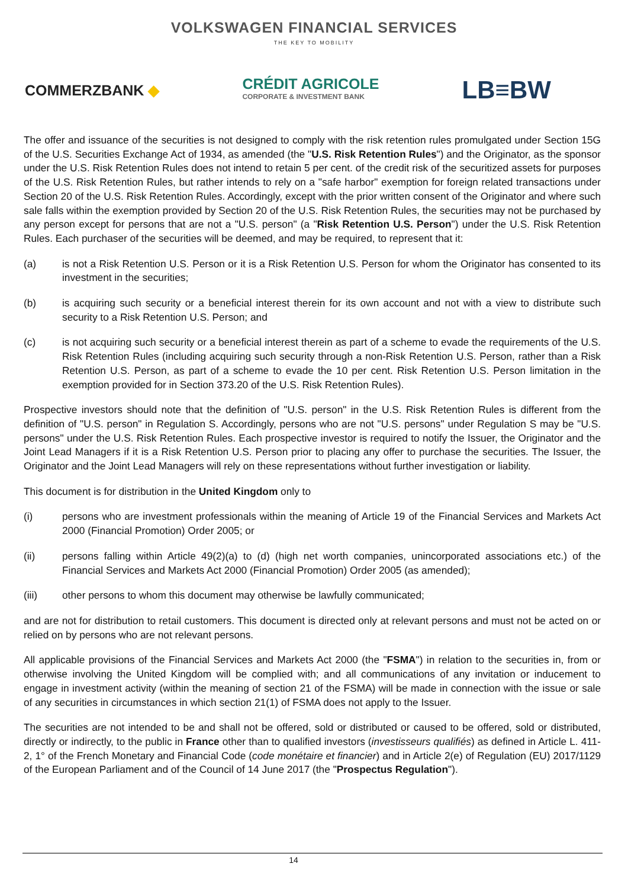VOLKSWAGEN FINANCIAL SERVICES
THE KEY TO MOBILITY
COMMERZBANK ◆
CRÉDIT AGRICOLE
CORPORATE & INVESTMENT BANK
LB≡BW
The offer and issuance of the securities is not designed to comply with the risk retention rules promulgated under Section 15G of the U.S. Securities Exchange Act of 1934, as amended (the "U.S. Risk Retention Rules") and the Originator, as the sponsor under the U.S. Risk Retention Rules does not intend to retain 5 per cent. of the credit risk of the securitized assets for purposes of the U.S. Risk Retention Rules, but rather intends to rely on a "safe harbor" exemption for foreign related transactions under Section 20 of the U.S. Risk Retention Rules. Accordingly, except with the prior written consent of the Originator and where such sale falls within the exemption provided by Section 20 of the U.S. Risk Retention Rules, the securities may not be purchased by any person except for persons that are not a "U.S. person" (a "Risk Retention U.S. Person") under the U.S. Risk Retention Rules. Each purchaser of the securities will be deemed, and may be required, to represent that it:
(a) is not a Risk Retention U.S. Person or it is a Risk Retention U.S. Person for whom the Originator has consented to its investment in the securities;
(b) is acquiring such security or a beneficial interest therein for its own account and not with a view to distribute such security to a Risk Retention U.S. Person; and
(c) is not acquiring such security or a beneficial interest therein as part of a scheme to evade the requirements of the U.S. Risk Retention Rules (including acquiring such security through a non-Risk Retention U.S. Person, rather than a Risk Retention U.S. Person, as part of a scheme to evade the 10 per cent. Risk Retention U.S. Person limitation in the exemption provided for in Section 373.20 of the U.S. Risk Retention Rules).
Prospective investors should note that the definition of "U.S. person" in the U.S. Risk Retention Rules is different from the definition of "U.S. person" in Regulation S. Accordingly, persons who are not "U.S. persons" under Regulation S may be "U.S. persons" under the U.S. Risk Retention Rules. Each prospective investor is required to notify the Issuer, the Originator and the Joint Lead Managers if it is a Risk Retention U.S. Person prior to placing any offer to purchase the securities. The Issuer, the Originator and the Joint Lead Managers will rely on these representations without further investigation or liability.
This document is for distribution in the United Kingdom only to
(i) persons who are investment professionals within the meaning of Article 19 of the Financial Services and Markets Act 2000 (Financial Promotion) Order 2005; or
(ii) persons falling within Article 49(2)(a) to (d) (high net worth companies, unincorporated associations etc.) of the Financial Services and Markets Act 2000 (Financial Promotion) Order 2005 (as amended);
(iii) other persons to whom this document may otherwise be lawfully communicated;
and are not for distribution to retail customers. This document is directed only at relevant persons and must not be acted on or relied on by persons who are not relevant persons.
All applicable provisions of the Financial Services and Markets Act 2000 (the "FSMA") in relation to the securities in, from or otherwise involving the United Kingdom will be complied with; and all communications of any invitation or inducement to engage in investment activity (within the meaning of section 21 of the FSMA) will be made in connection with the issue or sale of any securities in circumstances in which section 21(1) of FSMA does not apply to the Issuer.
The securities are not intended to be and shall not be offered, sold or distributed or caused to be offered, sold or distributed, directly or indirectly, to the public in France other than to qualified investors (investisseurs qualifiés) as defined in Article L. 411-2, 1° of the French Monetary and Financial Code (code monétaire et financier) and in Article 2(e) of Regulation (EU) 2017/1129 of the European Parliament and of the Council of 14 June 2017 (the "Prospectus Regulation").
14